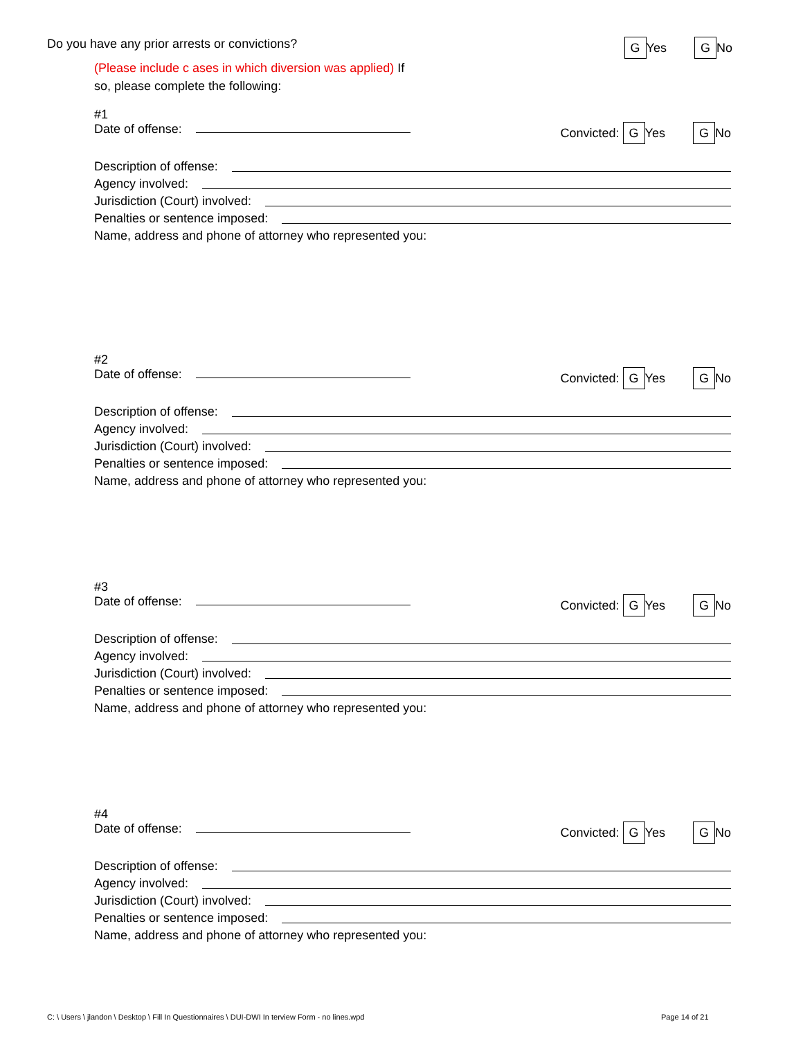Do you have any prior arrests or convictions? G Yes G No
(Please include c ases in which diversion was applied) If
so, please complete the following:
#1
Date of offense: Convicted: G Yes G No
Description of offense:
Agency involved:
Jurisdiction (Court) involved:
Penalties or sentence imposed:
Name, address and phone of attorney who represented you:
#2
Date of offense: Convicted: G Yes G No
Description of offense:
Agency involved:
Jurisdiction (Court) involved:
Penalties or sentence imposed:
Name, address and phone of attorney who represented you:
#3
Date of offense: Convicted: G Yes G No
Description of offense:
Agency involved:
Jurisdiction (Court) involved:
Penalties or sentence imposed:
Name, address and phone of attorney who represented you:
#4
Date of offense: Convicted: G Yes G No
Description of offense:
Agency involved:
Jurisdiction (Court) involved:
Penalties or sentence imposed:
Name, address and phone of attorney who represented you:
C: \ Users \ jlandon \ Desktop \ Fill In Questionnaires \ DUI-DWI In terview Form - no lines.wpd
Page 14 of 21